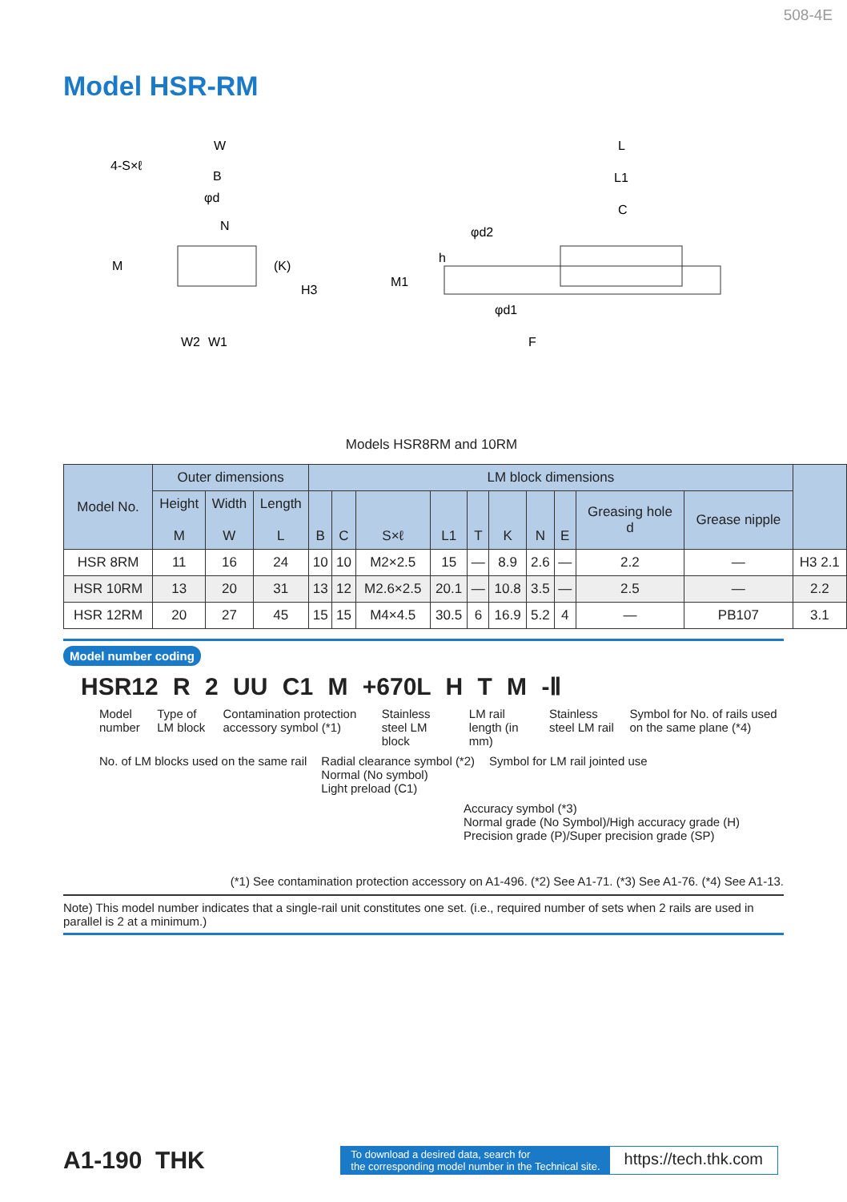508-4E
Model HSR-RM
W
4-S×ℓ
B
φd
N
M
(K)
H3
W2
W1
L
L1
C
φd2
h
M1
φd1
F
Models HSR8RM and 10RM
| Model No. | Outer dimensions | | | LM block dimensions | | | | | | | | | | |
| --- | --- | --- | --- | --- | --- | --- | --- | --- | --- | --- | --- | --- | --- | --- |
| | Height M | Width W | Length L | B | C | S×ℓ | L1 | T | K | N | E | Greasing hole d | Grease nipple | |
| HSR 8RM | 11 | 16 | 24 | 10 | 10 | M2×2.5 | 15 | — | 8.9 | 2.6 | — | 2.2 | — | H3 2.1 |
| HSR 10RM | 13 | 20 | 31 | 13 | 12 | M2.6×2.5 | 20.1 | — | 10.8 | 3.5 | — | 2.5 | — | 2.2 |
| HSR 12RM | 20 | 27 | 45 | 15 | 15 | M4×4.5 | 30.5 | 6 | 16.9 | 5.2 | 4 | — | PB107 | 3.1 |
Model number coding
HSR12 R 2 UU C1 M +670L H T M -Ⅱ
Model number Type of LM block Contamination protection accessory symbol (*1) Stainless steel LM block LM rail length (in mm) Stainless steel LM rail Symbol for No. of rails used on the same plane (*4)
No. of LM blocks used on the same rail Radial clearance symbol (*2)
Normal (No symbol)
Light preload (C1) Symbol for LM rail jointed use
Accuracy symbol (*3)
Normal grade (No Symbol)/High accuracy grade (H)
Precision grade (P)/Super precision grade (SP)
(*1) See contamination protection accessory on A1-496. (*2) See A1-71. (*3) See A1-76. (*4) See A1-13.
Note) This model number indicates that a single-rail unit constitutes one set. (i.e., required number of sets when 2 rails are used in parallel is 2 at a minimum.)
A1-190 THK
To download a desired data, search for
the corresponding model number in the Technical site. https://tech.thk.com